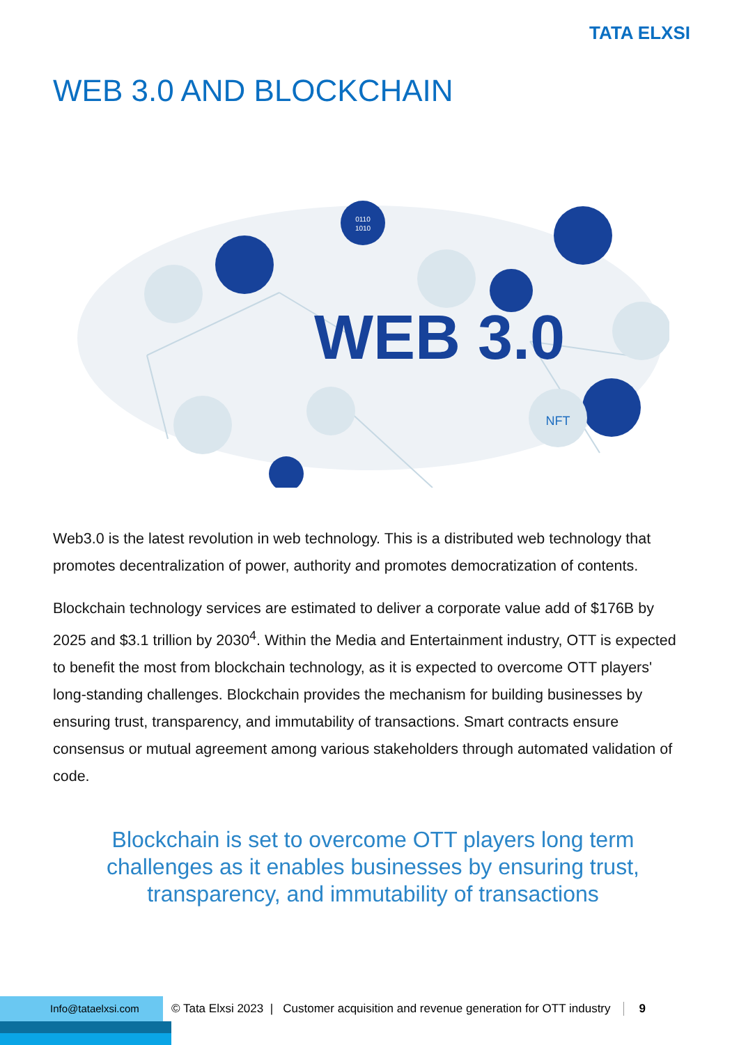TATA ELXSI
WEB 3.0 AND BLOCKCHAIN
NFT
0110
1010
WEB 3.0
Web3.0 is the latest revolution in web technology. This is a distributed web technology that promotes decentralization of power, authority and promotes democratization of contents.
Blockchain technology services are estimated to deliver a corporate value add of $176B by 2025 and $3.1 trillion by 2030<sup>4</sup>. Within the Media and Entertainment industry, OTT is expected to benefit the most from blockchain technology, as it is expected to overcome OTT players' long-standing challenges. Blockchain provides the mechanism for building businesses by ensuring trust, transparency, and immutability of transactions. Smart contracts ensure consensus or mutual agreement among various stakeholders through automated validation of code.
Blockchain is set to overcome OTT players long term challenges as it enables businesses by ensuring trust, transparency, and immutability of transactions
Info@tataelxsi.com
© Tata Elxsi 2023 | Customer acquisition and revenue generation for OTT industry 9